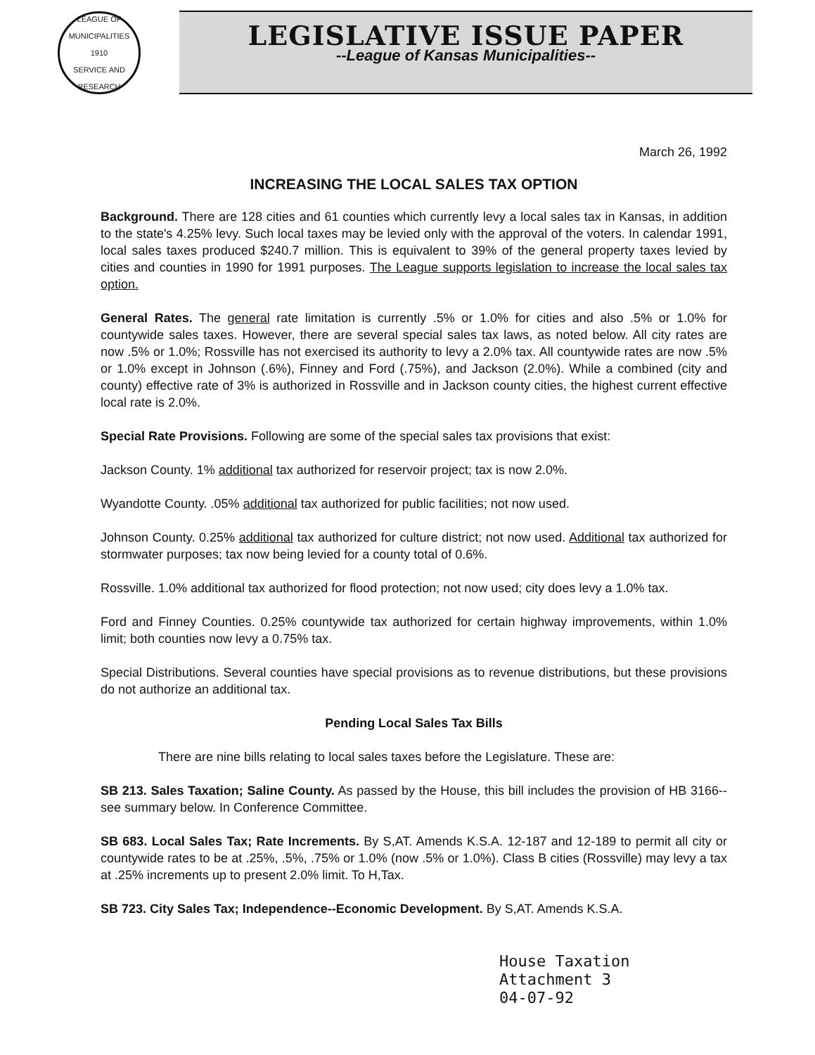LEAGUE OF MUNICIPALITIES
1910
SERVICE AND RESEARCH
LEGISLATIVE ISSUE PAPER
--League of Kansas Municipalities--
March 26, 1992
INCREASING THE LOCAL SALES TAX OPTION
Background. There are 128 cities and 61 counties which currently levy a local sales tax in Kansas, in addition to the state's 4.25% levy. Such local taxes may be levied only with the approval of the voters. In calendar 1991, local sales taxes produced $240.7 million. This is equivalent to 39% of the general property taxes levied by cities and counties in 1990 for 1991 purposes. The League supports legislation to increase the local sales tax option.
General Rates. The general rate limitation is currently .5% or 1.0% for cities and also .5% or 1.0% for countywide sales taxes. However, there are several special sales tax laws, as noted below. All city rates are now .5% or 1.0%; Rossville has not exercised its authority to levy a 2.0% tax. All countywide rates are now .5% or 1.0% except in Johnson (.6%), Finney and Ford (.75%), and Jackson (2.0%). While a combined (city and county) effective rate of 3% is authorized in Rossville and in Jackson county cities, the highest current effective local rate is 2.0%.
Special Rate Provisions. Following are some of the special sales tax provisions that exist:
Jackson County. 1% additional tax authorized for reservoir project; tax is now 2.0%.
Wyandotte County. .05% additional tax authorized for public facilities; not now used.
Johnson County. 0.25% additional tax authorized for culture district; not now used. Additional tax authorized for stormwater purposes; tax now being levied for a county total of 0.6%.
Rossville. 1.0% additional tax authorized for flood protection; not now used; city does levy a 1.0% tax.
Ford and Finney Counties. 0.25% countywide tax authorized for certain highway improvements, within 1.0% limit; both counties now levy a 0.75% tax.
Special Distributions. Several counties have special provisions as to revenue distributions, but these provisions do not authorize an additional tax.
Pending Local Sales Tax Bills
There are nine bills relating to local sales taxes before the Legislature. These are:
SB 213. Sales Taxation; Saline County. As passed by the House, this bill includes the provision of HB 3166--see summary below. In Conference Committee.
SB 683. Local Sales Tax; Rate Increments. By S,AT. Amends K.S.A. 12-187 and 12-189 to permit all city or countywide rates to be at .25%, .5%, .75% or 1.0% (now .5% or 1.0%). Class B cities (Rossville) may levy a tax at .25% increments up to present 2.0% limit. To H,Tax.
SB 723. City Sales Tax; Independence--Economic Development. By S,AT. Amends K.S.A.
House Taxation
Attachment 3
04-07-92